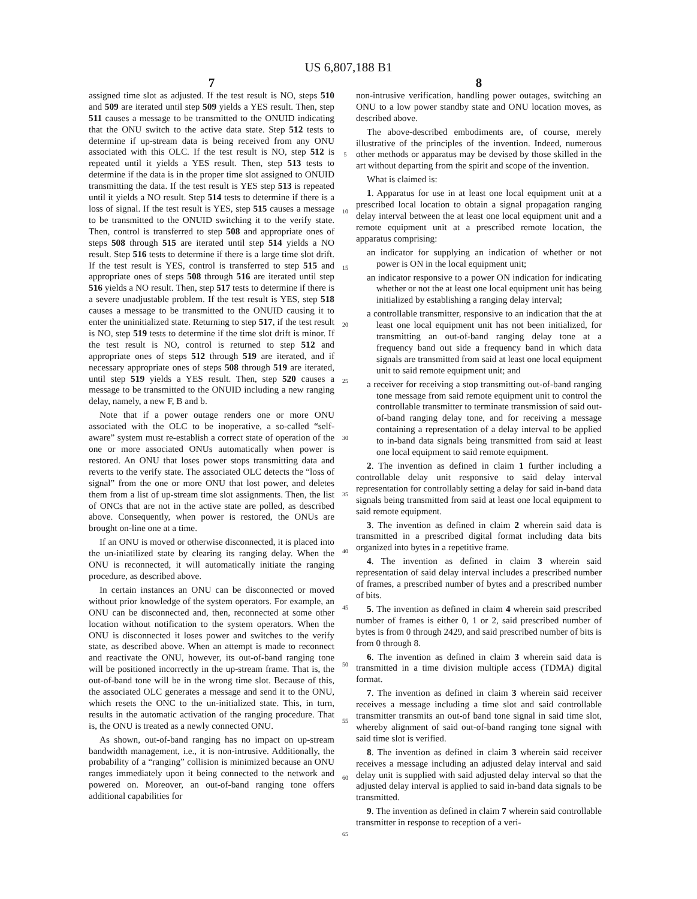US 6,807,188 B1
7
assigned time slot as adjusted. If the test result is NO, steps 510 and 509 are iterated until step 509 yields a YES result. Then, step 511 causes a message to be transmitted to the ONUID indicating that the ONU switch to the active data state. Step 512 tests to determine if up-stream data is being received from any ONU associated with this OLC. If the test result is NO, step 512 is repeated until it yields a YES result. Then, step 513 tests to determine if the data is in the proper time slot assigned to ONUID transmitting the data. If the test result is YES step 513 is repeated until it yields a NO result. Step 514 tests to determine if there is a loss of signal. If the test result is YES, step 515 causes a message to be transmitted to the ONUID switching it to the verify state. Then, control is transferred to step 508 and appropriate ones of steps 508 through 515 are iterated until step 514 yields a NO result. Step 516 tests to determine if there is a large time slot drift. If the test result is YES, control is transferred to step 515 and appropriate ones of steps 508 through 516 are iterated until step 516 yields a NO result. Then, step 517 tests to determine if there is a severe unadjustable problem. If the test result is YES, step 518 causes a message to be transmitted to the ONUID causing it to enter the uninitialized state. Returning to step 517, if the test result is NO, step 519 tests to determine if the time slot drift is minor. If the test result is NO, control is returned to step 512 and appropriate ones of steps 512 through 519 are iterated, and if necessary appropriate ones of steps 508 through 519 are iterated, until step 519 yields a YES result. Then, step 520 causes a message to be transmitted to the ONUID including a new ranging delay, namely, a new F, B and b.
Note that if a power outage renders one or more ONU associated with the OLC to be inoperative, a so-called “self-aware” system must re-establish a correct state of operation of the one or more associated ONUs automatically when power is restored. An ONU that loses power stops transmitting data and reverts to the verify state. The associated OLC detects the “loss of signal” from the one or more ONU that lost power, and deletes them from a list of up-stream time slot assignments. Then, the list of ONCs that are not in the active state are polled, as described above. Consequently, when power is restored, the ONUs are brought on-line one at a time.
If an ONU is moved or otherwise disconnected, it is placed into the un-iniatilized state by clearing its ranging delay. When the ONU is reconnected, it will automatically initiate the ranging procedure, as described above.
In certain instances an ONU can be disconnected or moved without prior knowledge of the system operators. For example, an ONU can be disconnected and, then, reconnected at some other location without notification to the system operators. When the ONU is disconnected it loses power and switches to the verify state, as described above. When an attempt is made to reconnect and reactivate the ONU, however, its out-of-band ranging tone will be positioned incorrectly in the up-stream frame. That is, the out-of-band tone will be in the wrong time slot. Because of this, the associated OLC generates a message and send it to the ONU, which resets the ONC to the un-initialized state. This, in turn, results in the automatic activation of the ranging procedure. That is, the ONU is treated as a newly connected ONU.
As shown, out-of-band ranging has no impact on up-stream bandwidth management, i.e., it is non-intrusive. Additionally, the probability of a “ranging” collision is minimized because an ONU ranges immediately upon it being connected to the network and powered on. Moreover, an out-of-band ranging tone offers additional capabilities for
5
10
15
20
25
30
35
40
45
50
55
60
65
8
non-intrusive verification, handling power outages, switching an ONU to a low power standby state and ONU location moves, as described above.
The above-described embodiments are, of course, merely illustrative of the principles of the invention. Indeed, numerous other methods or apparatus may be devised by those skilled in the art without departing from the spirit and scope of the invention.
What is claimed is:
1. Apparatus for use in at least one local equipment unit at a prescribed local location to obtain a signal propagation ranging delay interval between the at least one local equipment unit and a remote equipment unit at a prescribed remote location, the apparatus comprising:
an indicator for supplying an indication of whether or not power is ON in the local equipment unit;
an indicator responsive to a power ON indication for indicating whether or not the at least one local equipment unit has being initialized by establishing a ranging delay interval;
a controllable transmitter, responsive to an indication that the at least one local equipment unit has not been initialized, for transmitting an out-of-band ranging delay tone at a frequency band out side a frequency band in which data signals are transmitted from said at least one local equipment unit to said remote equipment unit; and
a receiver for receiving a stop transmitting out-of-band ranging tone message from said remote equipment unit to control the controllable transmitter to terminate transmission of said out-of-band ranging delay tone, and for receiving a message containing a representation of a delay interval to be applied to in-band data signals being transmitted from said at least one local equipment to said remote equipment.
2. The invention as defined in claim 1 further including a controllable delay unit responsive to said delay interval representation for controllably setting a delay for said in-band data signals being transmitted from said at least one local equipment to said remote equipment.
3. The invention as defined in claim 2 wherein said data is transmitted in a prescribed digital format including data bits organized into bytes in a repetitive frame.
4. The invention as defined in claim 3 wherein said representation of said delay interval includes a prescribed number of frames, a prescribed number of bytes and a prescribed number of bits.
5. The invention as defined in claim 4 wherein said prescribed number of frames is either 0, 1 or 2, said prescribed number of bytes is from 0 through 2429, and said prescribed number of bits is from 0 through 8.
6. The invention as defined in claim 3 wherein said data is transmitted in a time division multiple access (TDMA) digital format.
7. The invention as defined in claim 3 wherein said receiver receives a message including a time slot and said controllable transmitter transmits an out-of band tone signal in said time slot, whereby alignment of said out-of-band ranging tone signal with said time slot is verified.
8. The invention as defined in claim 3 wherein said receiver receives a message including an adjusted delay interval and said delay unit is supplied with said adjusted delay interval so that the adjusted delay interval is applied to said in-band data signals to be transmitted.
9. The invention as defined in claim 7 wherein said controllable transmitter in response to reception of a veri-